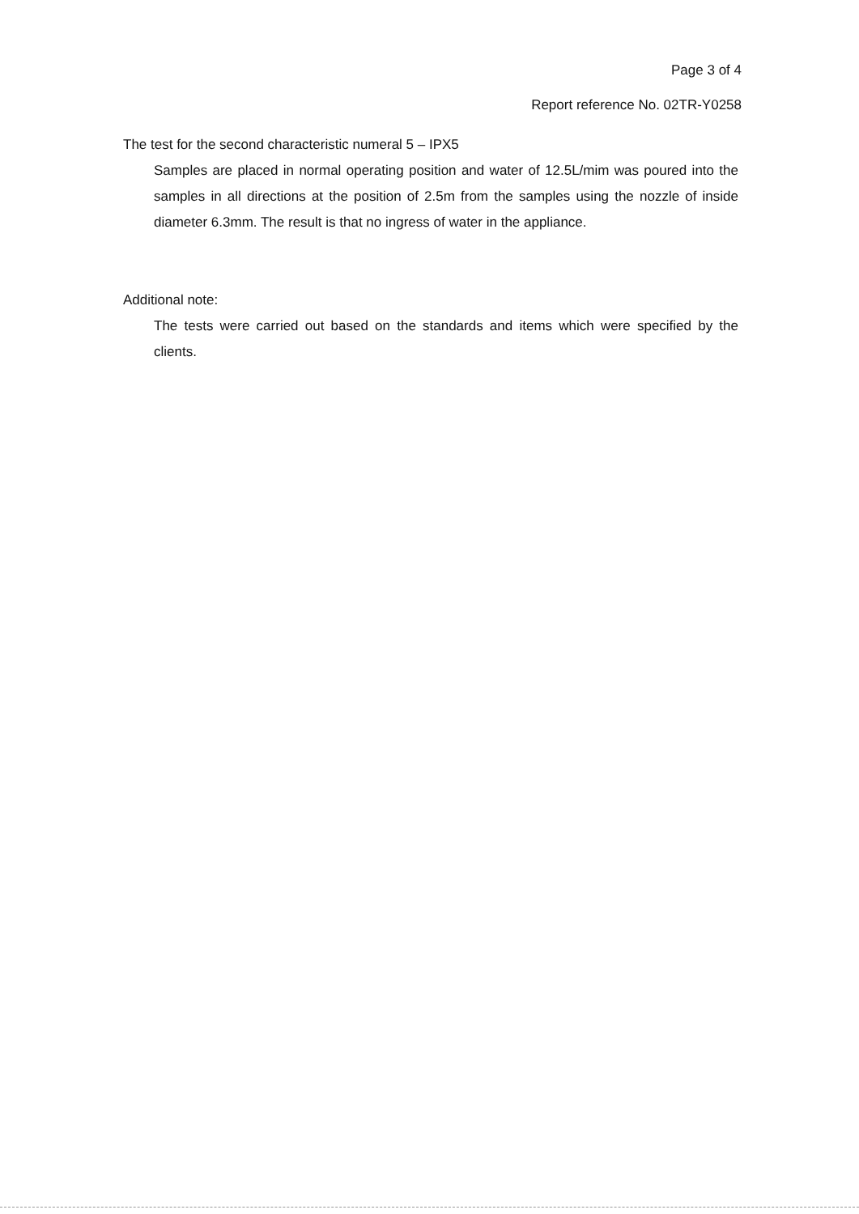Page 3 of 4
Report reference No. 02TR-Y0258
The test for the second characteristic numeral 5 – IPX5
Samples are placed in normal operating position and water of 12.5L/mim was poured into the samples in all directions at the position of 2.5m from the samples using the nozzle of inside diameter 6.3mm. The result is that no ingress of water in the appliance.
Additional note:
The tests were carried out based on the standards and items which were specified by the clients.